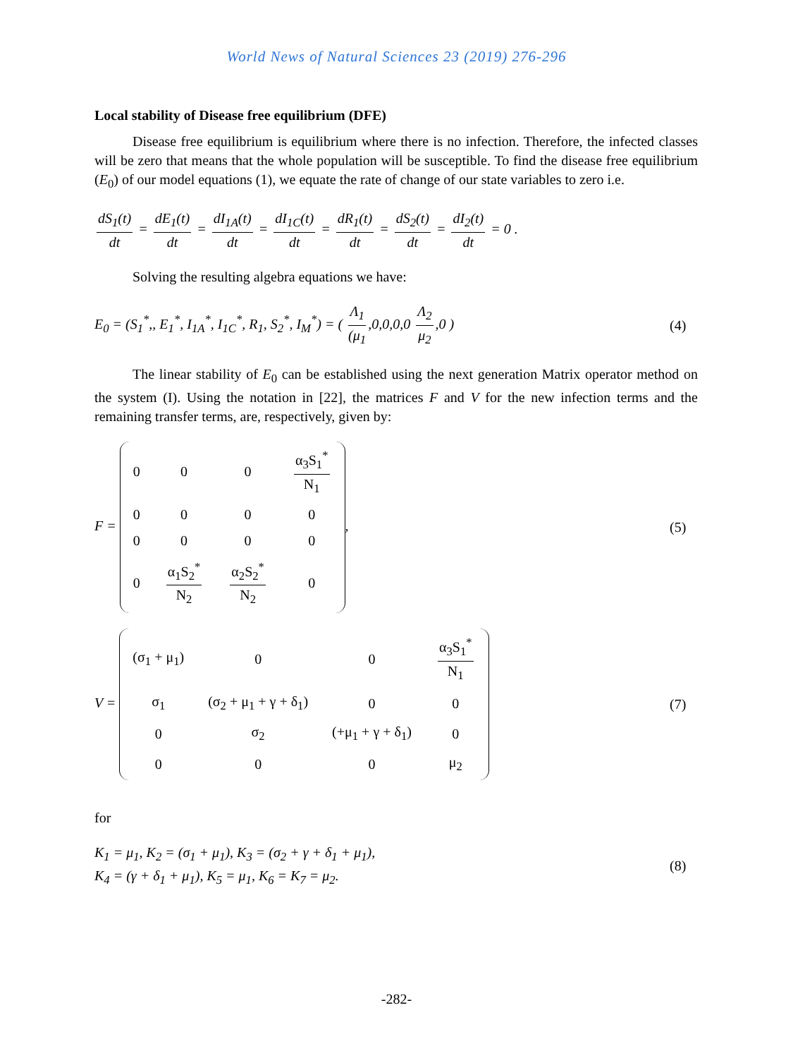World News of Natural Sciences 23 (2019) 276-296
Local stability of Disease free equilibrium (DFE)
Disease free equilibrium is equilibrium where there is no infection. Therefore, the infected classes will be zero that means that the whole population will be susceptible. To find the disease free equilibrium (E<sub>0</sub>) of our model equations (1), we equate the rate of change of our state variables to zero i.e.
dS<sub>1</sub>(t) dt = dE<sub>1</sub>(t) dt = dI<sub>1A</sub>(t) dt = dI<sub>1C</sub>(t) dt = dR<sub>1</sub>(t) dt = dS<sub>2</sub>(t) dt = dI<sub>2</sub>(t) dt = 0 .
Solving the resulting algebra equations we have:
E<sub>0</sub> = (S<sub>1</sub><sup>*</sup>,, E<sub>1</sub><sup>*</sup>, I<sub>1A</sub><sup>*</sup>, I<sub>1C</sub><sup>*</sup>, R<sub>1</sub>, S<sub>2</sub><sup>*</sup>, I<sub>M</sub><sup>*</sup>) = ( Λ<sub>1</sub> (μ<sub>1</sub>,0,0,0,0 Λ<sub>2</sub> μ<sub>2</sub>,0 )
(4)
The linear stability of E<sub>0</sub> can be established using the next generation Matrix operator method on the system (I). Using the notation in [22], the matrices F and V for the new infection terms and the remaining transfer terms, are, respectively, given by:
F =
| 0 | 0 | 0 | α<sub>3</sub>S<sub>1</sub><sup>*</sup> N<sub>1</sub> |
| 0 | 0 | 0 | 0 |
| 0 | 0 | 0 | 0 |
| 0 | α<sub>1</sub>S<sub>2</sub><sup>*</sup> N<sub>2</sub> | α<sub>2</sub>S<sub>2</sub><sup>*</sup> N<sub>2</sub> | 0 |
,
(5)
V =
| (σ<sub>1</sub> + μ<sub>1</sub>) | 0 | 0 | α<sub>3</sub>S<sub>1</sub><sup>*</sup> N<sub>1</sub> |
| σ<sub>1</sub> | (σ<sub>2</sub> + μ<sub>1</sub> + γ + δ<sub>1</sub>) | 0 | 0 |
| 0 | σ<sub>2</sub> | (+μ<sub>1</sub> + γ + δ<sub>1</sub>) | 0 |
| 0 | 0 | 0 | μ<sub>2</sub> |
(7)
for
K<sub>1</sub> = μ<sub>1</sub>, K<sub>2</sub> = (σ<sub>1</sub> + μ<sub>1</sub>), K<sub>3</sub> = (σ<sub>2</sub> + γ + δ<sub>1</sub> + μ<sub>1</sub>),
K<sub>4</sub> = (γ + δ<sub>1</sub> + μ<sub>1</sub>), K<sub>5</sub> = μ<sub>1</sub>, K<sub>6</sub> = K<sub>7</sub> = μ<sub>2</sub>.
(8)
-282-